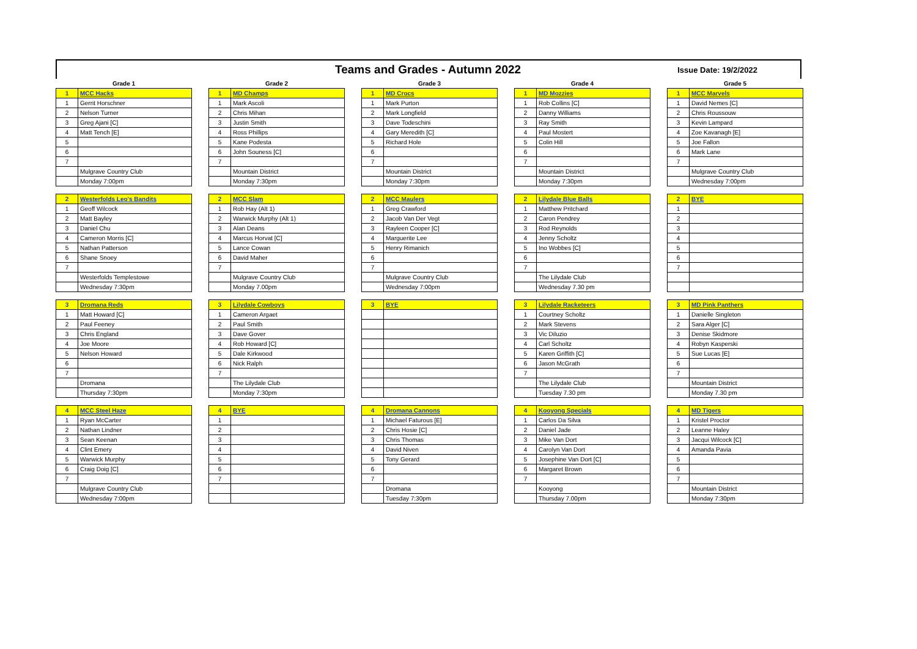Teams and Grades - Autumn 2022
Issue Date: 19/2/2022
| Grade 1 | | | Grade 2 | | | Grade 3 | | | Grade 4 | | | Grade 5 | |
| --- | --- | --- | --- | --- | --- | --- | --- | --- | --- | --- | --- | --- | --- |
| 1 | MCC Hacks | | 1 | MD Champs | | 1 | MD Crocs | | 1 | MD Mozzies | | 1 | MCC Marvels |
| 1 | Gerrit Horschner | | 1 | Mark Ascoli | | 1 | Mark Purton | | 1 | Rob Collins [C] | | 1 | David Nemes [C] |
| 2 | Nelson Turner | | 2 | Chris Mihan | | 2 | Mark Longfield | | 2 | Danny Williams | | 2 | Chris Roussouw |
| 3 | Greg Ajani [C] | | 3 | Justin Smith | | 3 | Dave Todeschini | | 3 | Ray Smith | | 3 | Kevin Lampard |
| 4 | Matt Tench [E] | | 4 | Ross Phillips | | 4 | Gary Meredith [C] | | 4 | Paul Mostert | | 4 | Zoe Kavanagh [E] |
| 5 | | | 5 | Kane Podesta | | 5 | Richard Hole | | 5 | Colin Hill | | 5 | Joe Fallon |
| 6 | | | 6 | John Souness [C] | | 6 | | | 6 | | | 6 | Mark Lane |
| 7 | | | 7 | | | 7 | | | 7 | | | 7 | |
| | Mulgrave Country Club | | | Mountain District | | | Mountain District | | | Mountain District | | | Mulgrave Country Club |
| | Monday 7:00pm | | | Monday 7:30pm | | | Monday 7:30pm | | | Monday 7:30pm | | | Wednesday 7:00pm |
| 2 | Westerfolds Leo's Bandits | | 2 | MCC Slam | | 2 | MCC Maulers | | 2 | Lilydale Blue Balls | | 2 | BYE |
| 1 | Geoff Wilcock | | 1 | Rob Hay (Alt 1) | | 1 | Greg Crawford | | 1 | Matthew Pritchard | | 1 | |
| 2 | Matt Bayley | | 2 | Warwick Murphy (Alt 1) | | 2 | Jacob Van Der Vegt | | 2 | Caron Pendrey | | 2 | |
| 3 | Daniel Chu | | 3 | Alan Deans | | 3 | Rayleen Cooper [C] | | 3 | Rod Reynolds | | 3 | |
| 4 | Cameron Morris [C] | | 4 | Marcus Horvat [C] | | 4 | Marguerite Lee | | 4 | Jenny Scholtz | | 4 | |
| 5 | Nathan Patterson | | 5 | Lance Cowan | | 5 | Henry Rimanich | | 5 | Ino Wobbes [C] | | 5 | |
| 6 | Shane Snoey | | 6 | David Maher | | 6 | | | 6 | | | 6 | |
| 7 | | | 7 | | | 7 | | | 7 | | | 7 | |
| | Westerfolds Templestowe | | | Mulgrave Country Club | | | Mulgrave Country Club | | | The Lilydale Club | | | |
| | Wednesday 7:30pm | | | Monday 7.00pm | | | Wednesday 7:00pm | | | Wednesday 7.30 pm | | | |
| 3 | Dromana Reds | | 3 | Lilydale Cowboys | | 3 | BYE | | 3 | Lilydale Racketeers | | 3 | MD Pink Panthers |
| 1 | Matt Howard [C] | | 1 | Cameron Argaet | | | | | 1 | Courtney Scholtz | | 1 | Danielle Singleton |
| 2 | Paul Feeney | | 2 | Paul Smith | | | | | 2 | Mark Stevens | | 2 | Sara Alger [C] |
| 3 | Chris England | | 3 | Dave Gover | | | | | 3 | Vic Diluzio | | 3 | Denise Skidmore |
| 4 | Joe Moore | | 4 | Rob Howard [C] | | | | | 4 | Carl Scholtz | | 4 | Robyn Kasperski |
| 5 | Nelson Howard | | 5 | Dale Kirkwood | | | | | 5 | Karen Griffith [C] | | 5 | Sue Lucas [E] |
| 6 | | | 6 | Nick Ralph | | | | | 6 | Jason McGrath | | 6 | |
| 7 | | | 7 | | | | | | 7 | | | 7 | |
| | Dromana | | | The Lilydale Club | | | | | | The Lilydale Club | | | Mountain District |
| | Thursday 7:30pm | | | Monday 7:30pm | | | | | | Tuesday 7.30 pm | | | Monday 7.30 pm |
| 4 | MCC Steel Haze | | 4 | BYE | | 4 | Dromana Cannons | | 4 | Kooyong Specials | | 4 | MD Tigers |
| 1 | Ryan McCarter | | 1 | | | 1 | Michael Faturous [E] | | 1 | Carlos Da Silva | | 1 | Kristel Proctor |
| 2 | Nathan Lindner | | 2 | | | 2 | Chris Hosie [C] | | 2 | Daniel Jade | | 2 | Leanne Haley |
| 3 | Sean Keenan | | 3 | | | 3 | Chris Thomas | | 3 | Mike Van Dort | | 3 | Jacqui Wilcock [C] |
| 4 | Clint Emery | | 4 | | | 4 | David Niven | | 4 | Carolyn Van Dort | | 4 | Amanda Pavia |
| 5 | Warwick Murphy | | 5 | | | 5 | Tony Gerard | | 5 | Josephine Van Dort [C] | | 5 | |
| 6 | Craig Doig [C] | | 6 | | | 6 | | | 6 | Margaret Brown | | 6 | |
| 7 | | | 7 | | | 7 | | | 7 | | | 7 | |
| | Mulgrave Country Club | | | | | | Dromana | | | Kooyong | | | Mountain District |
| | Wednesday 7:00pm | | | | | | Tuesday 7:30pm | | | Thursday 7.00pm | | | Monday 7:30pm |